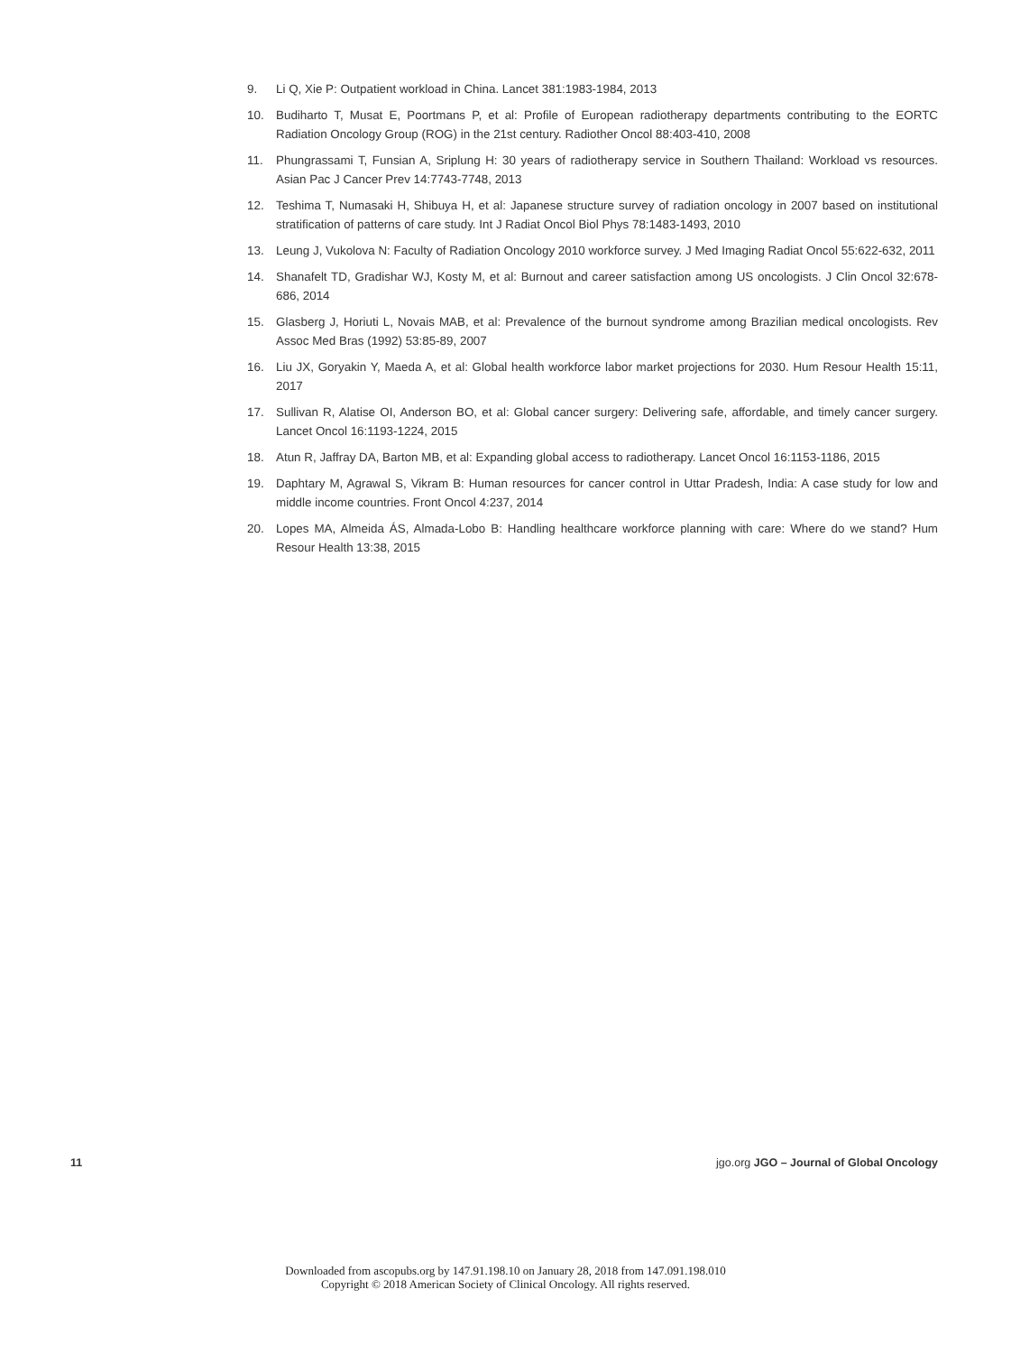9. Li Q, Xie P: Outpatient workload in China. Lancet 381:1983-1984, 2013
10. Budiharto T, Musat E, Poortmans P, et al: Profile of European radiotherapy departments contributing to the EORTC Radiation Oncology Group (ROG) in the 21st century. Radiother Oncol 88:403-410, 2008
11. Phungrassami T, Funsian A, Sriplung H: 30 years of radiotherapy service in Southern Thailand: Workload vs resources. Asian Pac J Cancer Prev 14:7743-7748, 2013
12. Teshima T, Numasaki H, Shibuya H, et al: Japanese structure survey of radiation oncology in 2007 based on institutional stratification of patterns of care study. Int J Radiat Oncol Biol Phys 78:1483-1493, 2010
13. Leung J, Vukolova N: Faculty of Radiation Oncology 2010 workforce survey. J Med Imaging Radiat Oncol 55:622-632, 2011
14. Shanafelt TD, Gradishar WJ, Kosty M, et al: Burnout and career satisfaction among US oncologists. J Clin Oncol 32:678-686, 2014
15. Glasberg J, Horiuti L, Novais MAB, et al: Prevalence of the burnout syndrome among Brazilian medical oncologists. Rev Assoc Med Bras (1992) 53:85-89, 2007
16. Liu JX, Goryakin Y, Maeda A, et al: Global health workforce labor market projections for 2030. Hum Resour Health 15:11, 2017
17. Sullivan R, Alatise OI, Anderson BO, et al: Global cancer surgery: Delivering safe, affordable, and timely cancer surgery. Lancet Oncol 16:1193-1224, 2015
18. Atun R, Jaffray DA, Barton MB, et al: Expanding global access to radiotherapy. Lancet Oncol 16:1153-1186, 2015
19. Daphtary M, Agrawal S, Vikram B: Human resources for cancer control in Uttar Pradesh, India: A case study for low and middle income countries. Front Oncol 4:237, 2014
20. Lopes MA, Almeida ÁS, Almada-Lobo B: Handling healthcare workforce planning with care: Where do we stand? Hum Resour Health 13:38, 2015
11 jgo.org JGO – Journal of Global Oncology
Downloaded from ascopubs.org by 147.91.198.10 on January 28, 2018 from 147.091.198.010
Copyright © 2018 American Society of Clinical Oncology. All rights reserved.